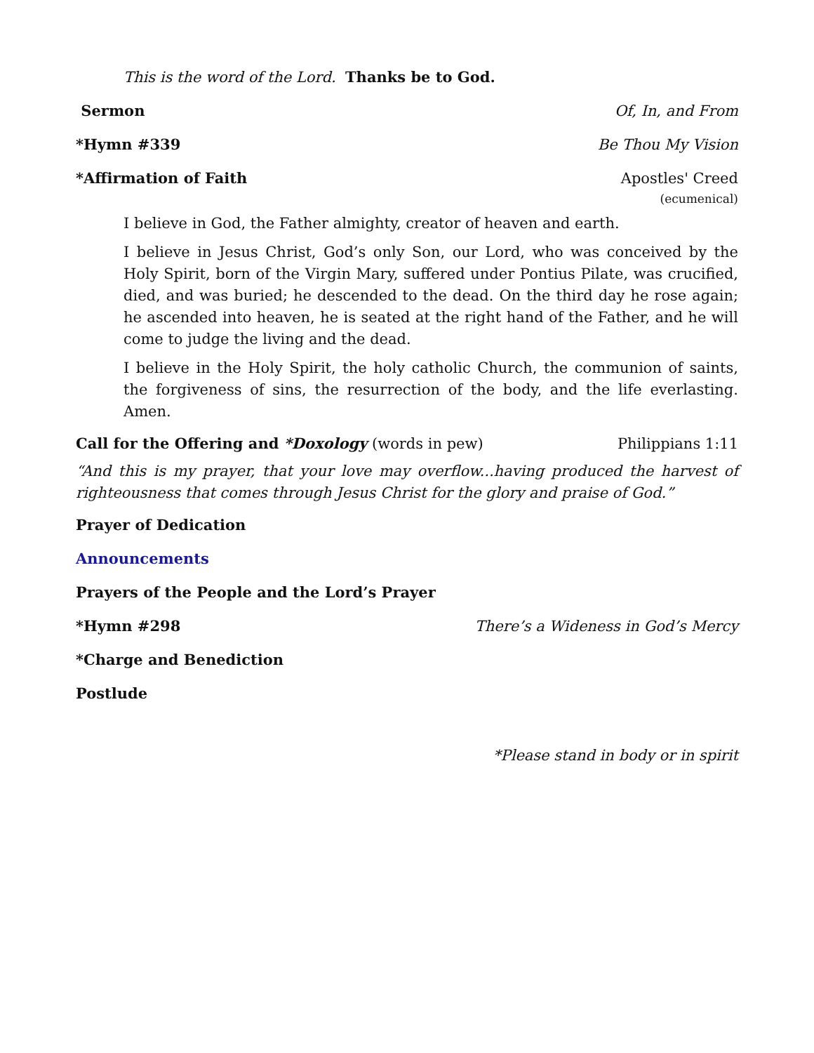This is the word of the Lord. Thanks be to God.
Sermon Of, In, and From
*Hymn #339 Be Thou My Vision
*Affirmation of Faith Apostles' Creed
(ecumenical)
I believe in God, the Father almighty, creator of heaven and earth.
I believe in Jesus Christ, God’s only Son, our Lord, who was conceived by the Holy Spirit, born of the Virgin Mary, suffered under Pontius Pilate, was crucified, died, and was buried; he descended to the dead. On the third day he rose again; he ascended into heaven, he is seated at the right hand of the Father, and he will come to judge the living and the dead.
I believe in the Holy Spirit, the holy catholic Church, the communion of saints, the forgiveness of sins, the resurrection of the body, and the life everlasting. Amen.
Call for the Offering and *Doxology (words in pew) Philippians 1:11
“And this is my prayer, that your love may overflow...having produced the harvest of righteousness that comes through Jesus Christ for the glory and praise of God.”
Prayer of Dedication
Announcements
Prayers of the People and the Lord’s Prayer
*Hymn #298 There’s a Wideness in God’s Mercy
*Charge and Benediction
Postlude
*Please stand in body or in spirit